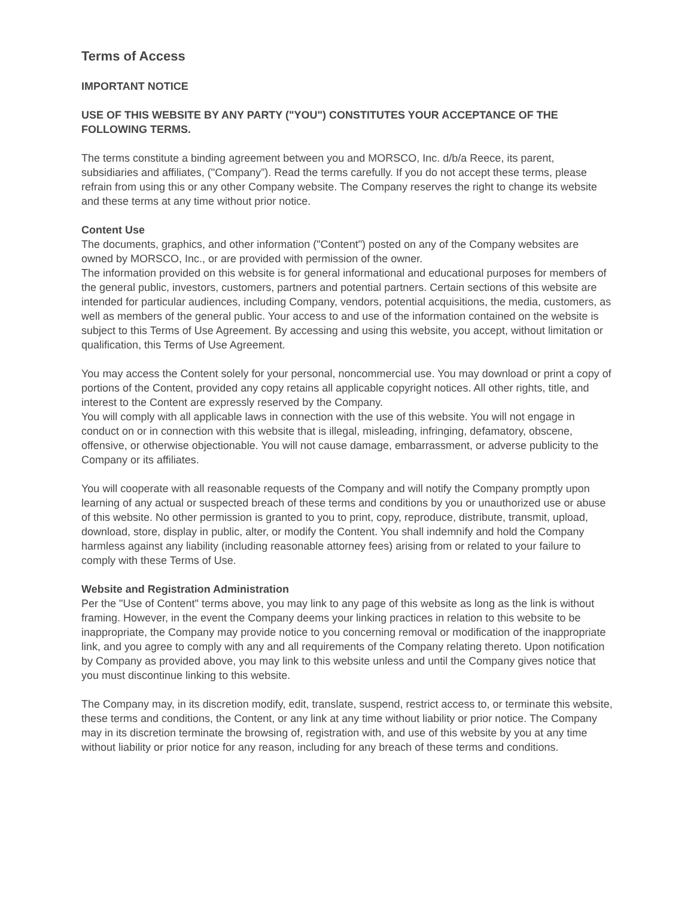Terms of Access
IMPORTANT NOTICE
USE OF THIS WEBSITE BY ANY PARTY ("YOU") CONSTITUTES YOUR ACCEPTANCE OF THE FOLLOWING TERMS.
The terms constitute a binding agreement between you and MORSCO, Inc. d/b/a Reece, its parent, subsidiaries and affiliates, ("Company”). Read the terms carefully. If you do not accept these terms, please refrain from using this or any other Company website. The Company reserves the right to change its website and these terms at any time without prior notice.
Content Use
The documents, graphics, and other information ("Content") posted on any of the Company websites are owned by MORSCO, Inc., or are provided with permission of the owner.
The information provided on this website is for general informational and educational purposes for members of the general public, investors, customers, partners and potential partners. Certain sections of this website are intended for particular audiences, including Company, vendors, potential acquisitions, the media, customers, as well as members of the general public. Your access to and use of the information contained on the website is subject to this Terms of Use Agreement. By accessing and using this website, you accept, without limitation or qualification, this Terms of Use Agreement.
You may access the Content solely for your personal, noncommercial use. You may download or print a copy of portions of the Content, provided any copy retains all applicable copyright notices. All other rights, title, and interest to the Content are expressly reserved by the Company.
You will comply with all applicable laws in connection with the use of this website. You will not engage in conduct on or in connection with this website that is illegal, misleading, infringing, defamatory, obscene, offensive, or otherwise objectionable. You will not cause damage, embarrassment, or adverse publicity to the Company or its affiliates.
You will cooperate with all reasonable requests of the Company and will notify the Company promptly upon learning of any actual or suspected breach of these terms and conditions by you or unauthorized use or abuse of this website. No other permission is granted to you to print, copy, reproduce, distribute, transmit, upload, download, store, display in public, alter, or modify the Content. You shall indemnify and hold the Company harmless against any liability (including reasonable attorney fees) arising from or related to your failure to comply with these Terms of Use.
Website and Registration Administration
Per the "Use of Content" terms above, you may link to any page of this website as long as the link is without framing. However, in the event the Company deems your linking practices in relation to this website to be inappropriate, the Company may provide notice to you concerning removal or modification of the inappropriate link, and you agree to comply with any and all requirements of the Company relating thereto. Upon notification by Company as provided above, you may link to this website unless and until the Company gives notice that you must discontinue linking to this website.
The Company may, in its discretion modify, edit, translate, suspend, restrict access to, or terminate this website, these terms and conditions, the Content, or any link at any time without liability or prior notice. The Company may in its discretion terminate the browsing of, registration with, and use of this website by you at any time without liability or prior notice for any reason, including for any breach of these terms and conditions.